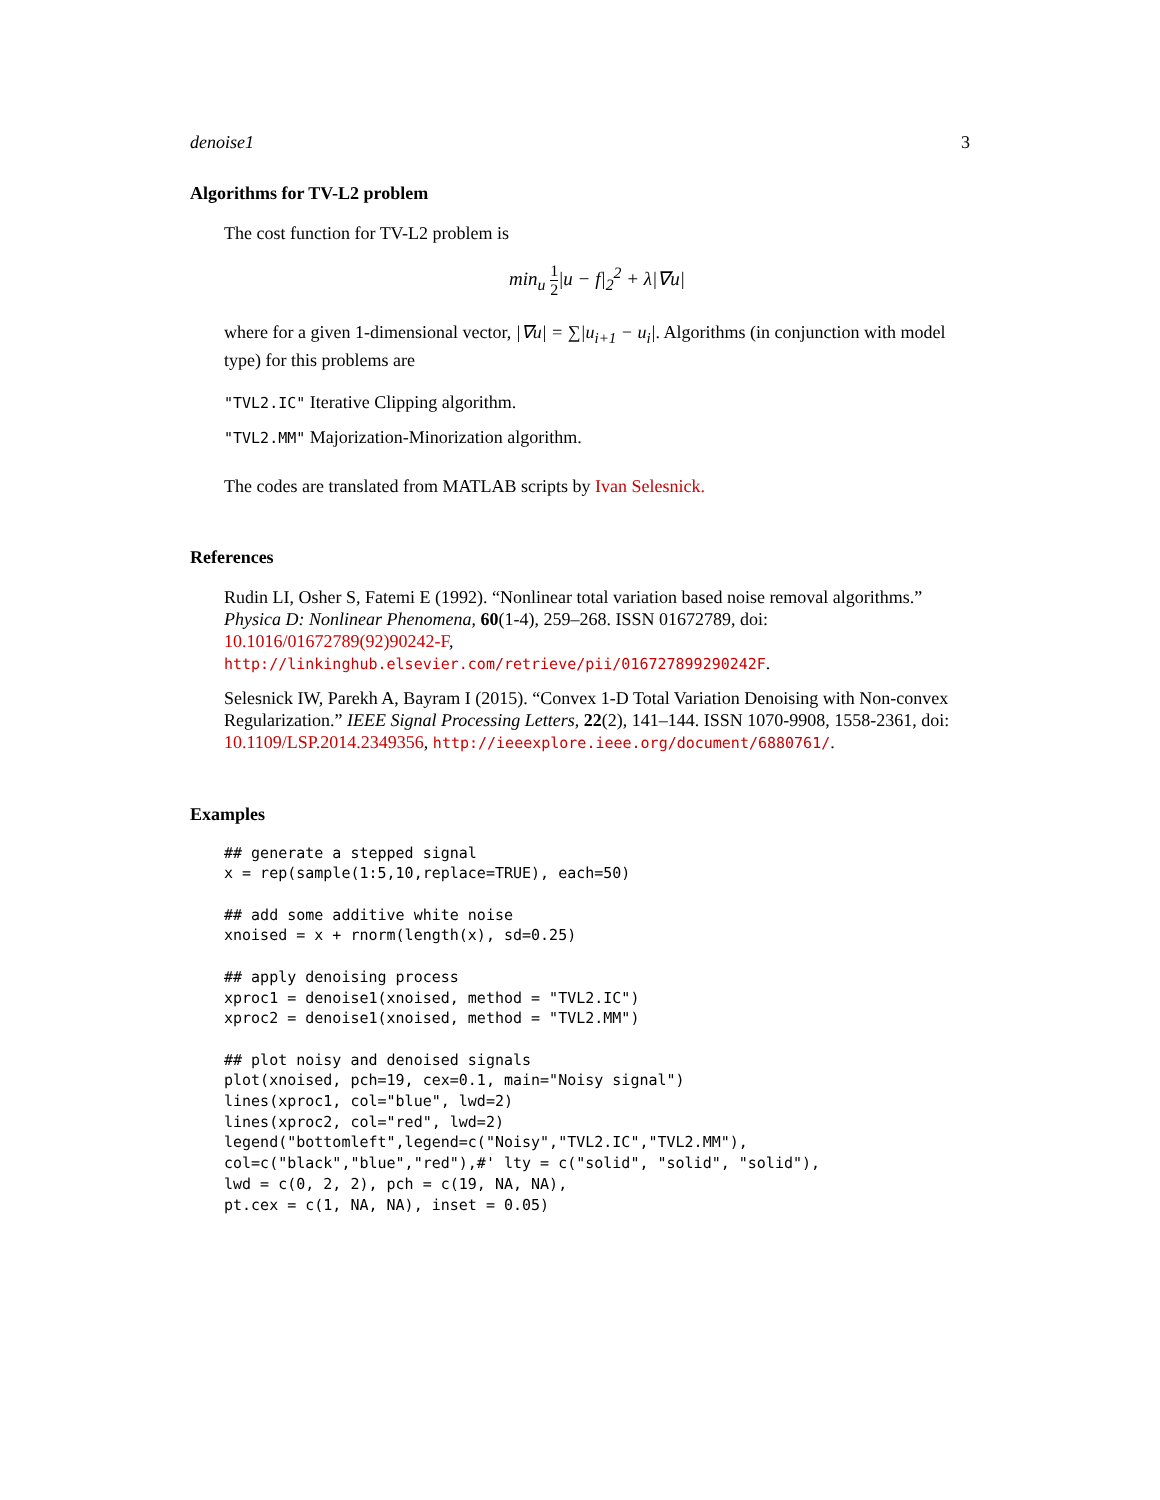denoise1 3
Algorithms for TV-L2 problem
The cost function for TV-L2 problem is
min<sub>u</sub> 1 2|u − f|<sub>2</sub><sup>2</sup> + λ|∇u|
where for a given 1-dimensional vector, |∇u| = ∑|u<sub>i+1</sub> − u<sub>i</sub>|. Algorithms (in conjunction with model type) for this problems are
"TVL2.IC" Iterative Clipping algorithm.
"TVL2.MM" Majorization-Minorization algorithm.
The codes are translated from MATLAB scripts by Ivan Selesnick.
References
Rudin LI, Osher S, Fatemi E (1992). “Nonlinear total variation based noise removal algorithms.” Physica D: Nonlinear Phenomena, 60(1-4), 259–268. ISSN 01672789, doi: 10.1016/01672789(92)90242-F, http://linkinghub.elsevier.com/retrieve/pii/016727899290242F.
Selesnick IW, Parekh A, Bayram I (2015). “Convex 1-D Total Variation Denoising with Non-convex Regularization.” IEEE Signal Processing Letters, 22(2), 141–144. ISSN 1070-9908, 1558-2361, doi: 10.1109/LSP.2014.2349356, http://ieeexplore.ieee.org/document/6880761/.
Examples
## generate a stepped signal
x = rep(sample(1:5,10,replace=TRUE), each=50)

## add some additive white noise
xnoised = x + rnorm(length(x), sd=0.25)

## apply denoising process
xproc1 = denoise1(xnoised, method = "TVL2.IC")
xproc2 = denoise1(xnoised, method = "TVL2.MM")

## plot noisy and denoised signals
plot(xnoised, pch=19, cex=0.1, main="Noisy signal")
lines(xproc1, col="blue", lwd=2)
lines(xproc2, col="red", lwd=2)
legend("bottomleft",legend=c("Noisy","TVL2.IC","TVL2.MM"),
col=c("black","blue","red"),#' lty = c("solid", "solid", "solid"),
lwd = c(0, 2, 2), pch = c(19, NA, NA),
pt.cex = c(1, NA, NA), inset = 0.05)